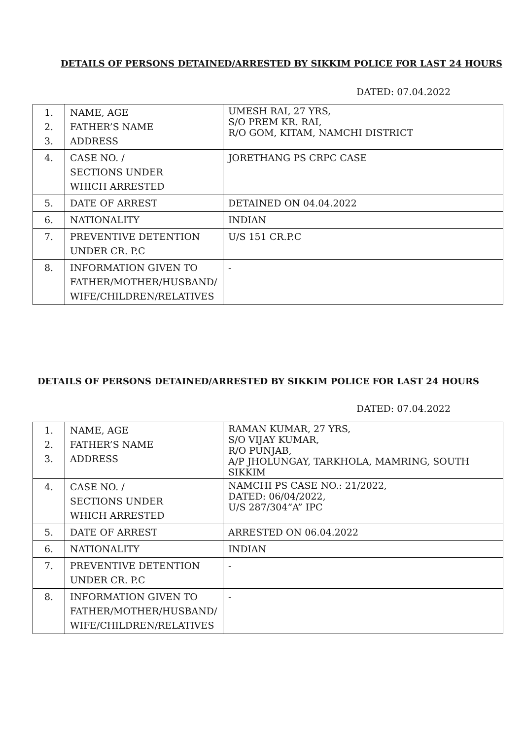DETAILS OF PERSONS DETAINED/ARRESTED BY SIKKIM POLICE FOR LAST 24 HOURS
DATED: 07.04.2022
| 1. 2. 3. | NAME, AGE FATHER’S NAME ADDRESS | UMESH RAI, 27 YRS, S/O PREM KR. RAI, R/O GOM, KITAM, NAMCHI DISTRICT |
| 4. | CASE NO. / SECTIONS UNDER WHICH ARRESTED | JORETHANG PS CRPC CASE |
| 5. | DATE OF ARREST | DETAINED ON 04.04.2022 |
| 6. | NATIONALITY | INDIAN |
| 7. | PREVENTIVE DETENTION UNDER CR. P.C | U/S 151 CR.P.C |
| 8. | INFORMATION GIVEN TO FATHER/MOTHER/HUSBAND/ WIFE/CHILDREN/RELATIVES | - |
DETAILS OF PERSONS DETAINED/ARRESTED BY SIKKIM POLICE FOR LAST 24 HOURS
DATED: 07.04.2022
| 1. 2. 3. | NAME, AGE FATHER’S NAME ADDRESS | RAMAN KUMAR, 27 YRS, S/O VIJAY KUMAR, R/O PUNJAB, A/P JHOLUNGAY, TARKHOLA, MAMRING, SOUTH SIKKIM |
| 4. | CASE NO. / SECTIONS UNDER WHICH ARRESTED | NAMCHI PS CASE NO.: 21/2022, DATED: 06/04/2022, U/S 287/304”A” IPC |
| 5. | DATE OF ARREST | ARRESTED ON 06.04.2022 |
| 6. | NATIONALITY | INDIAN |
| 7. | PREVENTIVE DETENTION UNDER CR. P.C | - |
| 8. | INFORMATION GIVEN TO FATHER/MOTHER/HUSBAND/ WIFE/CHILDREN/RELATIVES | - |